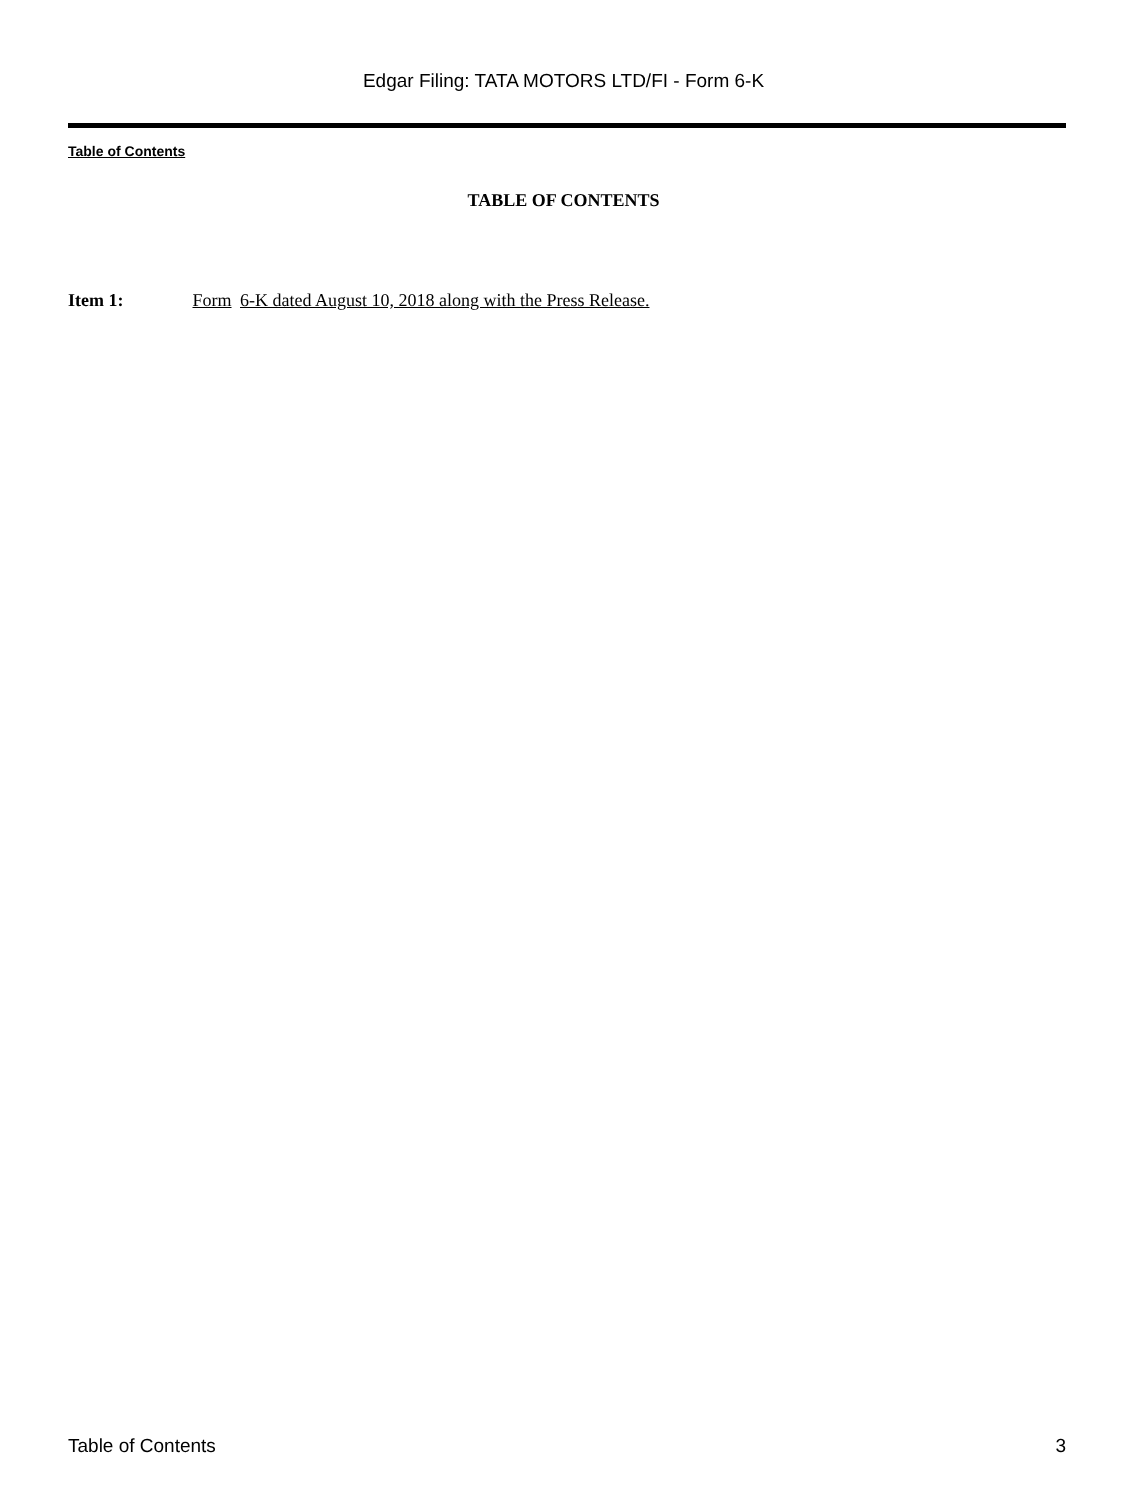Edgar Filing: TATA MOTORS LTD/FI - Form 6-K
Table of Contents
TABLE OF CONTENTS
Item 1: Form 6-K dated August 10, 2018 along with the Press Release.
Table of Contents 3